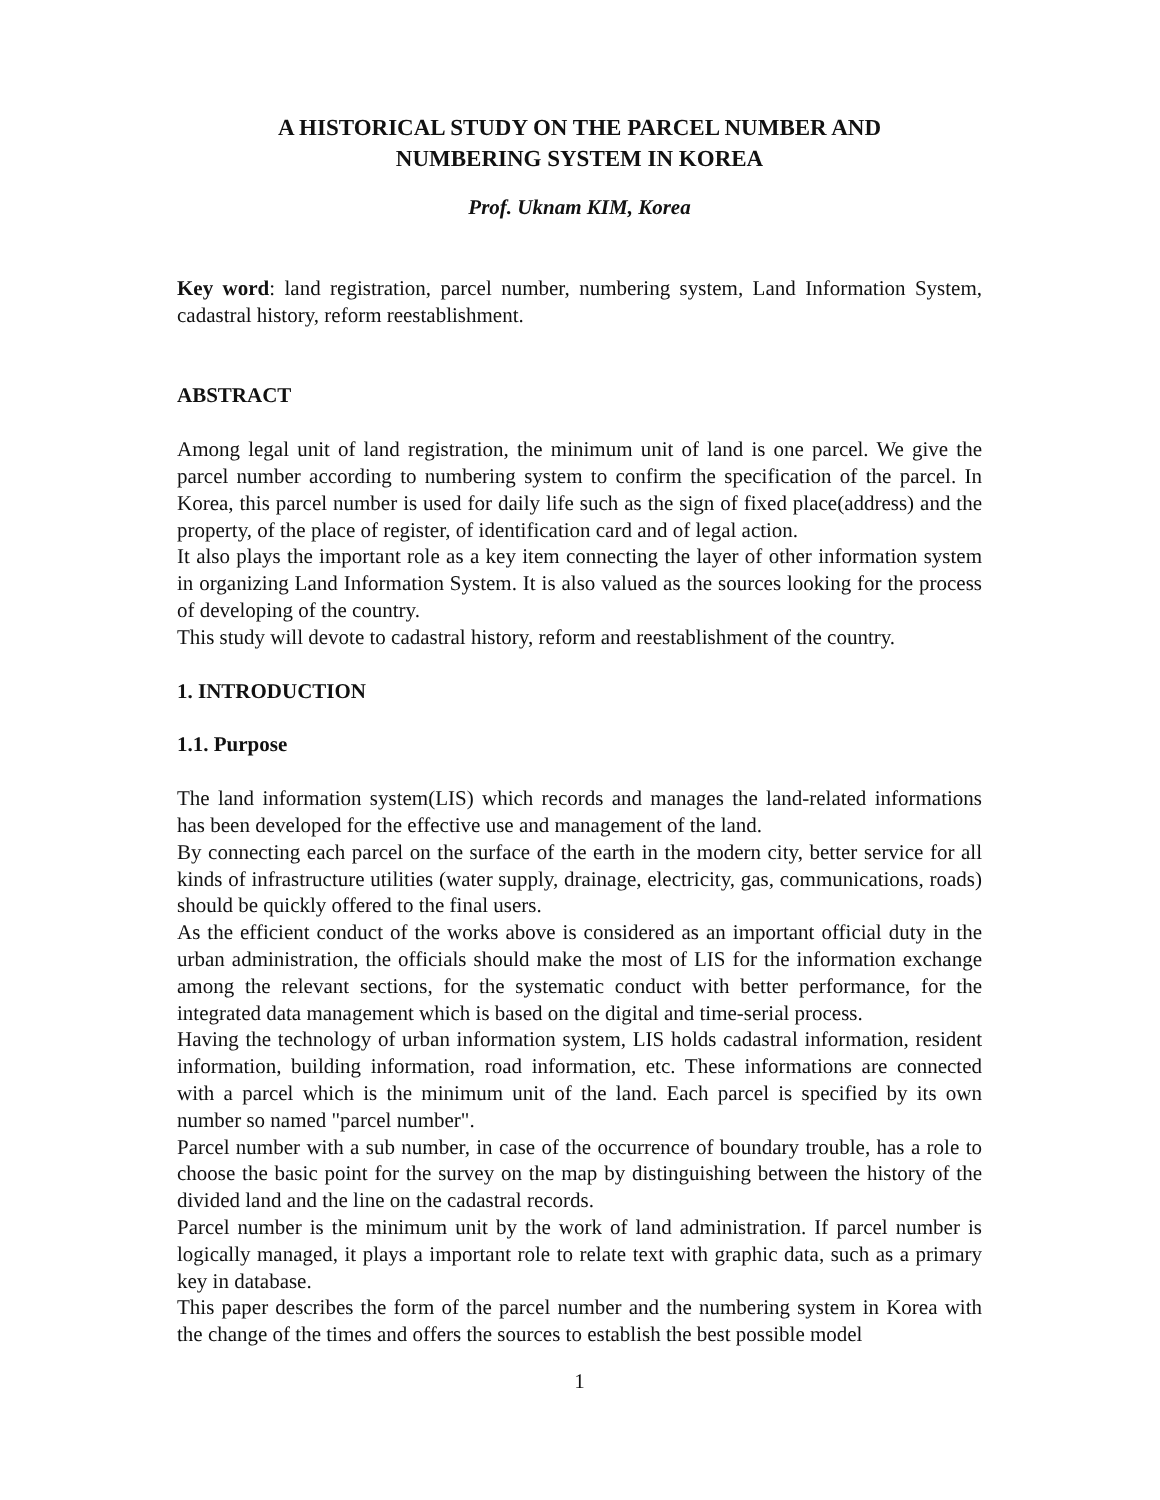A HISTORICAL STUDY ON THE PARCEL NUMBER AND
NUMBERING SYSTEM IN KOREA
Prof. Uknam KIM, Korea
Key word: land registration, parcel number, numbering system, Land Information System, cadastral history, reform reestablishment.
ABSTRACT
Among legal unit of land registration, the minimum unit of land is one parcel. We give the parcel number according to numbering system to confirm the specification of the parcel. In Korea, this parcel number is used for daily life such as the sign of fixed place(address) and the property, of the place of register, of identification card and of legal action.
It also plays the important role as a key item connecting the layer of other information system in organizing Land Information System. It is also valued as the sources looking for the process of developing of the country.
This study will devote to cadastral history, reform and reestablishment of the country.
1. INTRODUCTION
1.1. Purpose
The land information system(LIS) which records and manages the land-related informations has been developed for the effective use and management of the land.
By connecting each parcel on the surface of the earth in the modern city, better service for all kinds of infrastructure utilities (water supply, drainage, electricity, gas, communications, roads) should be quickly offered to the final users.
As the efficient conduct of the works above is considered as an important official duty in the urban administration, the officials should make the most of LIS for the information exchange among the relevant sections, for the systematic conduct with better performance, for the integrated data management which is based on the digital and time-serial process.
Having the technology of urban information system, LIS holds cadastral information, resident information, building information, road information, etc. These informations are connected with a parcel which is the minimum unit of the land. Each parcel is specified by its own number so named "parcel number".
Parcel number with a sub number, in case of the occurrence of boundary trouble, has a role to choose the basic point for the survey on the map by distinguishing between the history of the divided land and the line on the cadastral records.
Parcel number is the minimum unit by the work of land administration. If parcel number is logically managed, it plays a important role to relate text with graphic data, such as a primary key in database.
This paper describes the form of the parcel number and the numbering system in Korea with the change of the times and offers the sources to establish the best possible model
1